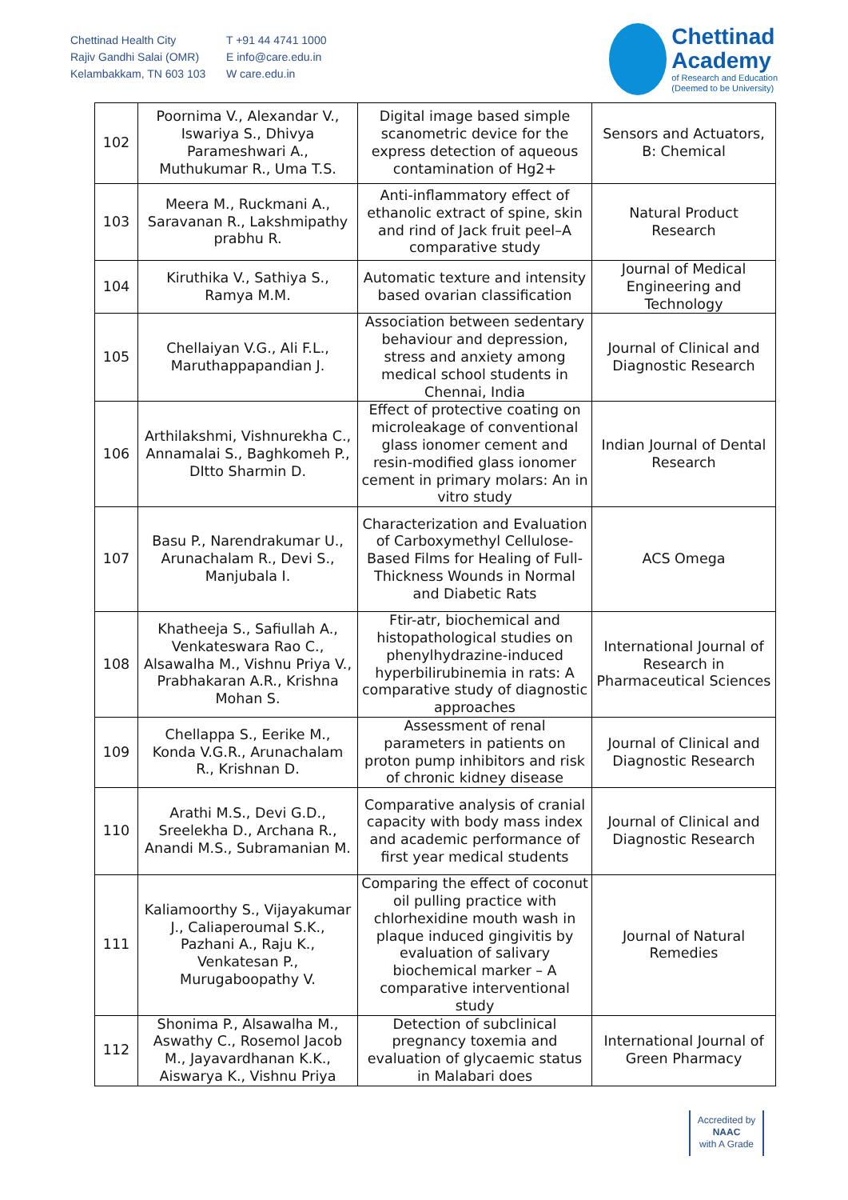Chettinad Health City
Rajiv Gandhi Salai (OMR)
Kelambakkam, TN 603 103
T +91 44 4741 1000
E info@care.edu.in
W care.edu.in
Chettinad
Academy
of Research and Education
(Deemed to be University)
| 102 | Poornima V., Alexandar V., Iswariya S., Dhivya Parameshwari A., Muthukumar R., Uma T.S. | Digital image based simple scanometric device for the express detection of aqueous contamination of Hg2+ | Sensors and Actuators, B: Chemical |
| 103 | Meera M., Ruckmani A., Saravanan R., Lakshmipathy prabhu R. | Anti-inflammatory effect of ethanolic extract of spine, skin and rind of Jack fruit peel–A comparative study | Natural Product Research |
| 104 | Kiruthika V., Sathiya S., Ramya M.M. | Automatic texture and intensity based ovarian classification | Journal of Medical Engineering and Technology |
| 105 | Chellaiyan V.G., Ali F.L., Maruthappapandian J. | Association between sedentary behaviour and depression, stress and anxiety among medical school students in Chennai, India | Journal of Clinical and Diagnostic Research |
| 106 | Arthilakshmi, Vishnurekha C., Annamalai S., Baghkomeh P., DItto Sharmin D. | Effect of protective coating on microleakage of conventional glass ionomer cement and resin-modified glass ionomer cement in primary molars: An in vitro study | Indian Journal of Dental Research |
| 107 | Basu P., Narendrakumar U., Arunachalam R., Devi S., Manjubala I. | Characterization and Evaluation of Carboxymethyl Cellulose-Based Films for Healing of Full-Thickness Wounds in Normal and Diabetic Rats | ACS Omega |
| 108 | Khatheeja S., Safiullah A., Venkateswara Rao C., Alsawalha M., Vishnu Priya V., Prabhakaran A.R., Krishna Mohan S. | Ftir-atr, biochemical and histopathological studies on phenylhydrazine-induced hyperbilirubinemia in rats: A comparative study of diagnostic approaches | International Journal of Research in Pharmaceutical Sciences |
| 109 | Chellappa S., Eerike M., Konda V.G.R., Arunachalam R., Krishnan D. | Assessment of renal parameters in patients on proton pump inhibitors and risk of chronic kidney disease | Journal of Clinical and Diagnostic Research |
| 110 | Arathi M.S., Devi G.D., Sreelekha D., Archana R., Anandi M.S., Subramanian M. | Comparative analysis of cranial capacity with body mass index and academic performance of first year medical students | Journal of Clinical and Diagnostic Research |
| 111 | Kaliamoorthy S., Vijayakumar J., Caliaperoumal S.K., Pazhani A., Raju K., Venkatesan P., Murugaboopathy V. | Comparing the effect of coconut oil pulling practice with chlorhexidine mouth wash in plaque induced gingivitis by evaluation of salivary biochemical marker – A comparative interventional study | Journal of Natural Remedies |
| 112 | Shonima P., Alsawalha M., Aswathy C., Rosemol Jacob M., Jayavardhanan K.K., Aiswarya K., Vishnu Priya | Detection of subclinical pregnancy toxemia and evaluation of glycaemic status in Malabari does | International Journal of Green Pharmacy |
Accredited by
NAAC
with A Grade